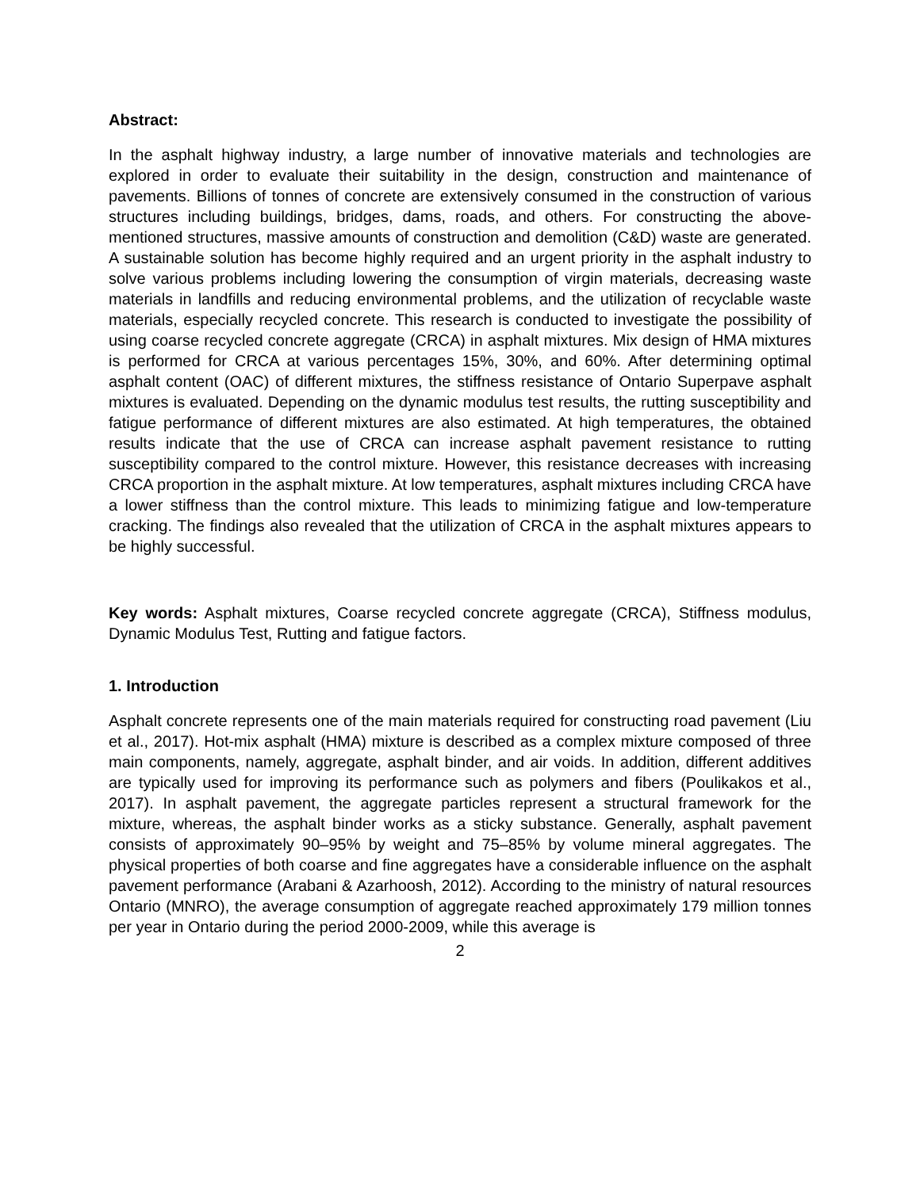Abstract:
In the asphalt highway industry, a large number of innovative materials and technologies are explored in order to evaluate their suitability in the design, construction and maintenance of pavements. Billions of tonnes of concrete are extensively consumed in the construction of various structures including buildings, bridges, dams, roads, and others. For constructing the above-mentioned structures, massive amounts of construction and demolition (C&D) waste are generated. A sustainable solution has become highly required and an urgent priority in the asphalt industry to solve various problems including lowering the consumption of virgin materials, decreasing waste materials in landfills and reducing environmental problems, and the utilization of recyclable waste materials, especially recycled concrete. This research is conducted to investigate the possibility of using coarse recycled concrete aggregate (CRCA) in asphalt mixtures. Mix design of HMA mixtures is performed for CRCA at various percentages 15%, 30%, and 60%. After determining optimal asphalt content (OAC) of different mixtures, the stiffness resistance of Ontario Superpave asphalt mixtures is evaluated. Depending on the dynamic modulus test results, the rutting susceptibility and fatigue performance of different mixtures are also estimated. At high temperatures, the obtained results indicate that the use of CRCA can increase asphalt pavement resistance to rutting susceptibility compared to the control mixture. However, this resistance decreases with increasing CRCA proportion in the asphalt mixture. At low temperatures, asphalt mixtures including CRCA have a lower stiffness than the control mixture. This leads to minimizing fatigue and low-temperature cracking. The findings also revealed that the utilization of CRCA in the asphalt mixtures appears to be highly successful.
Key words: Asphalt mixtures, Coarse recycled concrete aggregate (CRCA), Stiffness modulus, Dynamic Modulus Test, Rutting and fatigue factors.
1. Introduction
Asphalt concrete represents one of the main materials required for constructing road pavement (Liu et al., 2017). Hot-mix asphalt (HMA) mixture is described as a complex mixture composed of three main components, namely, aggregate, asphalt binder, and air voids. In addition, different additives are typically used for improving its performance such as polymers and fibers (Poulikakos et al., 2017). In asphalt pavement, the aggregate particles represent a structural framework for the mixture, whereas, the asphalt binder works as a sticky substance. Generally, asphalt pavement consists of approximately 90–95% by weight and 75–85% by volume mineral aggregates. The physical properties of both coarse and fine aggregates have a considerable influence on the asphalt pavement performance (Arabani & Azarhoosh, 2012). According to the ministry of natural resources Ontario (MNRO), the average consumption of aggregate reached approximately 179 million tonnes per year in Ontario during the period 2000-2009, while this average is
2